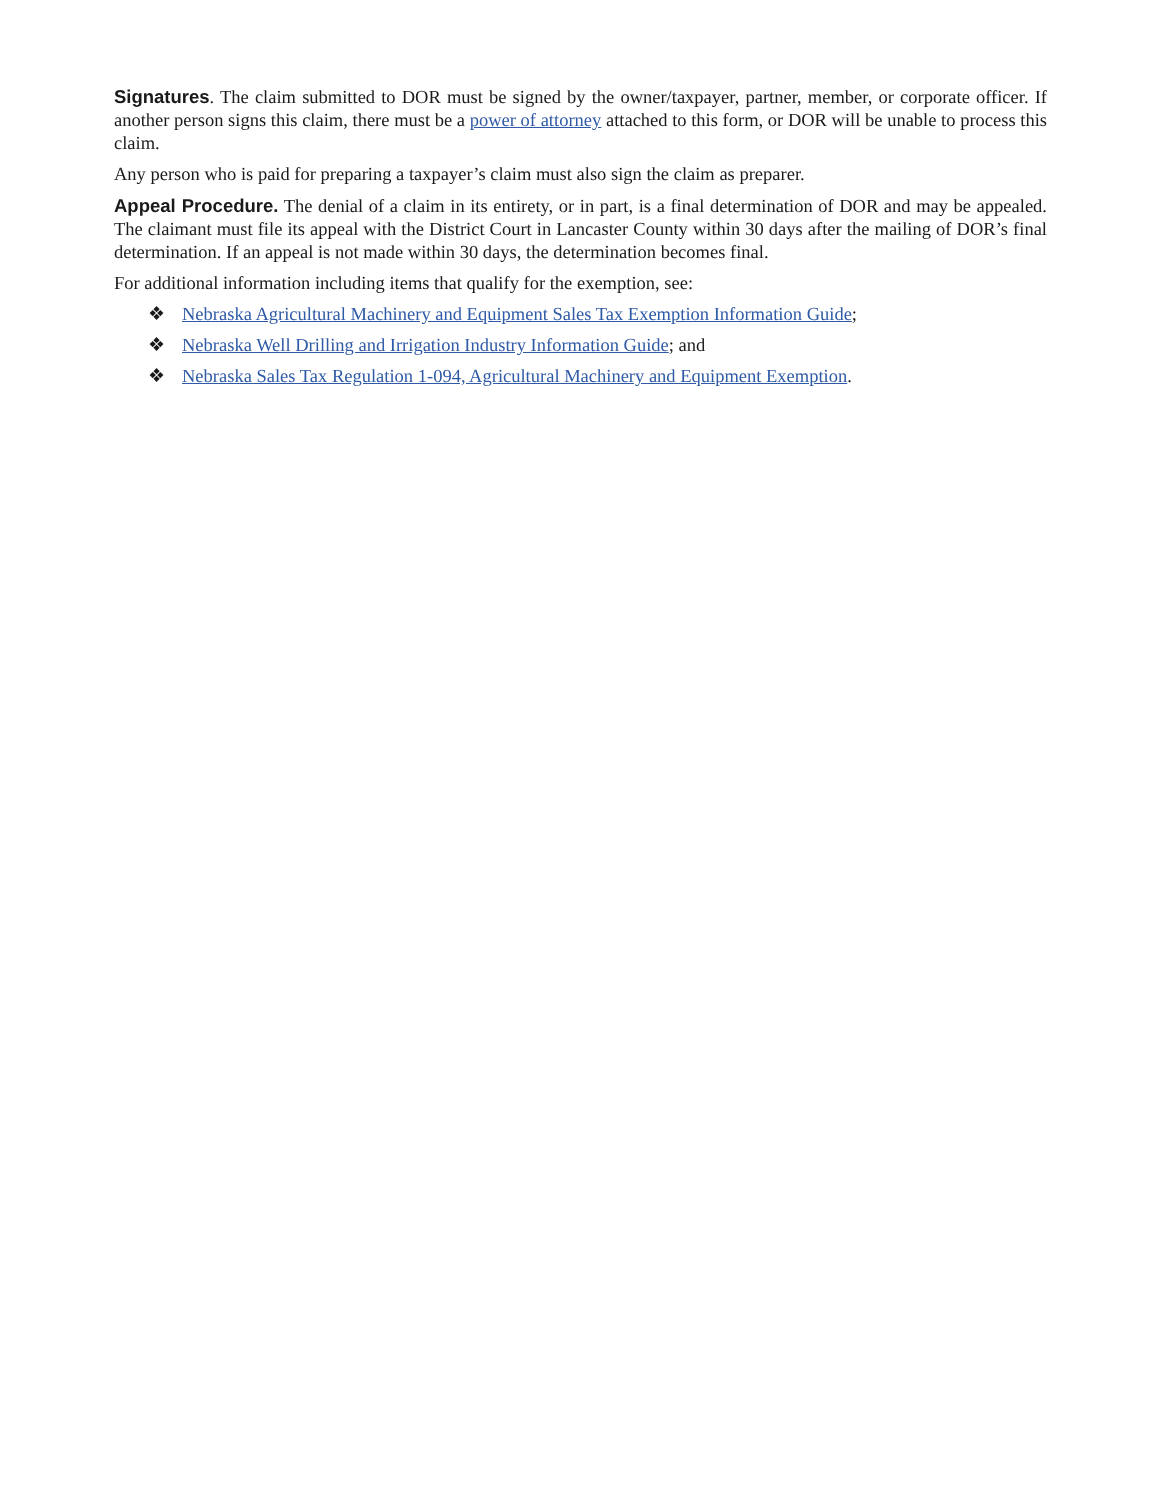Signatures. The claim submitted to DOR must be signed by the owner/taxpayer, partner, member, or corporate officer. If another person signs this claim, there must be a power of attorney attached to this form, or DOR will be unable to process this claim.
Any person who is paid for preparing a taxpayer’s claim must also sign the claim as preparer.
Appeal Procedure. The denial of a claim in its entirety, or in part, is a final determination of DOR and may be appealed. The claimant must file its appeal with the District Court in Lancaster County within 30 days after the mailing of DOR’s final determination. If an appeal is not made within 30 days, the determination becomes final.
For additional information including items that qualify for the exemption, see:
❖ Nebraska Agricultural Machinery and Equipment Sales Tax Exemption Information Guide;
❖ Nebraska Well Drilling and Irrigation Industry Information Guide; and
❖ Nebraska Sales Tax Regulation 1-094, Agricultural Machinery and Equipment Exemption.